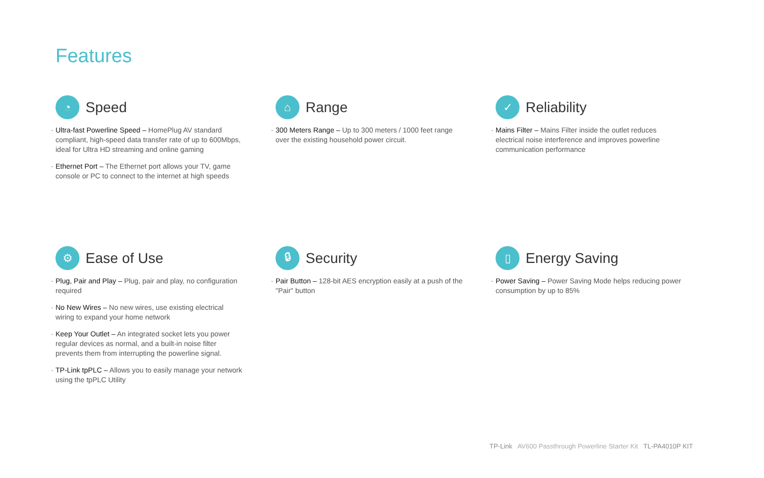Features
◔
Speed
· Ultra-fast Powerline Speed – HomePlug AV standard compliant, high-speed data transfer rate of up to 600Mbps, ideal for Ultra HD streaming and online gaming
· Ethernet Port – The Ethernet port allows your TV, game console or PC to connect to the internet at high speeds
⌂
Range
· 300 Meters Range – Up to 300 meters / 1000 feet range over the existing household power circuit.
✓
Reliability
· Mains Filter – Mains Filter inside the outlet reduces electrical noise interference and improves powerline communication performance
⚙
Ease of Use
· Plug, Pair and Play – Plug, pair and play, no configuration required
· No New Wires – No new wires, use existing electrical wiring to expand your home network
· Keep Your Outlet – An integrated socket lets you power regular devices as normal, and a built-in noise filter prevents them from interrupting the powerline signal.
· TP-Link tpPLC – Allows you to easily manage your network using the tpPLC Utility
🔒︎
Security
· Pair Button – 128-bit AES encryption easily at a push of the "Pair" button
▯
Energy Saving
· Power Saving – Power Saving Mode helps reducing power consumption by up to 85%
TP-Link AV600 Passthrough Powerline Starter Kit TL-PA4010P KIT